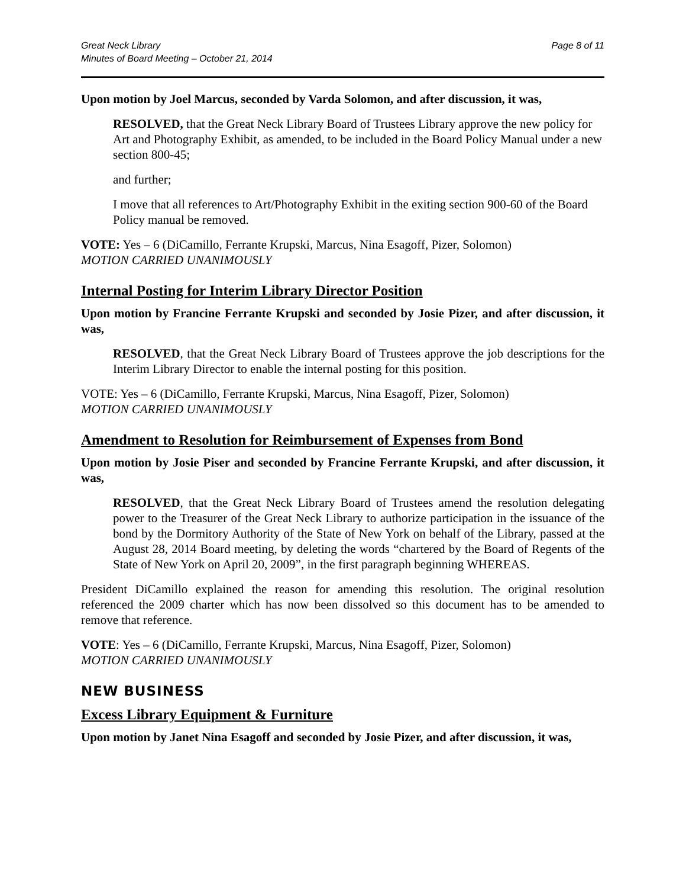Great Neck Library
Minutes of Board Meeting – October 21, 2014
Page 8 of 11
Upon motion by Joel Marcus, seconded by Varda Solomon, and after discussion, it was,
RESOLVED, that the Great Neck Library Board of Trustees Library approve the new policy for Art and Photography Exhibit, as amended, to be included in the Board Policy Manual under a new section 800-45;
and further;
I move that all references to Art/Photography Exhibit in the exiting section 900-60 of the Board Policy manual be removed.
VOTE: Yes – 6 (DiCamillo, Ferrante Krupski, Marcus, Nina Esagoff, Pizer, Solomon)
MOTION CARRIED UNANIMOUSLY
Internal Posting for Interim Library Director Position
Upon motion by Francine Ferrante Krupski and seconded by Josie Pizer, and after discussion, it was,
RESOLVED, that the Great Neck Library Board of Trustees approve the job descriptions for the Interim Library Director to enable the internal posting for this position.
VOTE: Yes – 6 (DiCamillo, Ferrante Krupski, Marcus, Nina Esagoff, Pizer, Solomon)
MOTION CARRIED UNANIMOUSLY
Amendment to Resolution for Reimbursement of Expenses from Bond
Upon motion by Josie Piser and seconded by Francine Ferrante Krupski, and after discussion, it was,
RESOLVED, that the Great Neck Library Board of Trustees amend the resolution delegating power to the Treasurer of the Great Neck Library to authorize participation in the issuance of the bond by the Dormitory Authority of the State of New York on behalf of the Library, passed at the August 28, 2014 Board meeting, by deleting the words “chartered by the Board of Regents of the State of New York on April 20, 2009”, in the first paragraph beginning WHEREAS.
President DiCamillo explained the reason for amending this resolution. The original resolution referenced the 2009 charter which has now been dissolved so this document has to be amended to remove that reference.
VOTE: Yes – 6 (DiCamillo, Ferrante Krupski, Marcus, Nina Esagoff, Pizer, Solomon)
MOTION CARRIED UNANIMOUSLY
NEW BUSINESS
Excess Library Equipment & Furniture
Upon motion by Janet Nina Esagoff and seconded by Josie Pizer, and after discussion, it was,